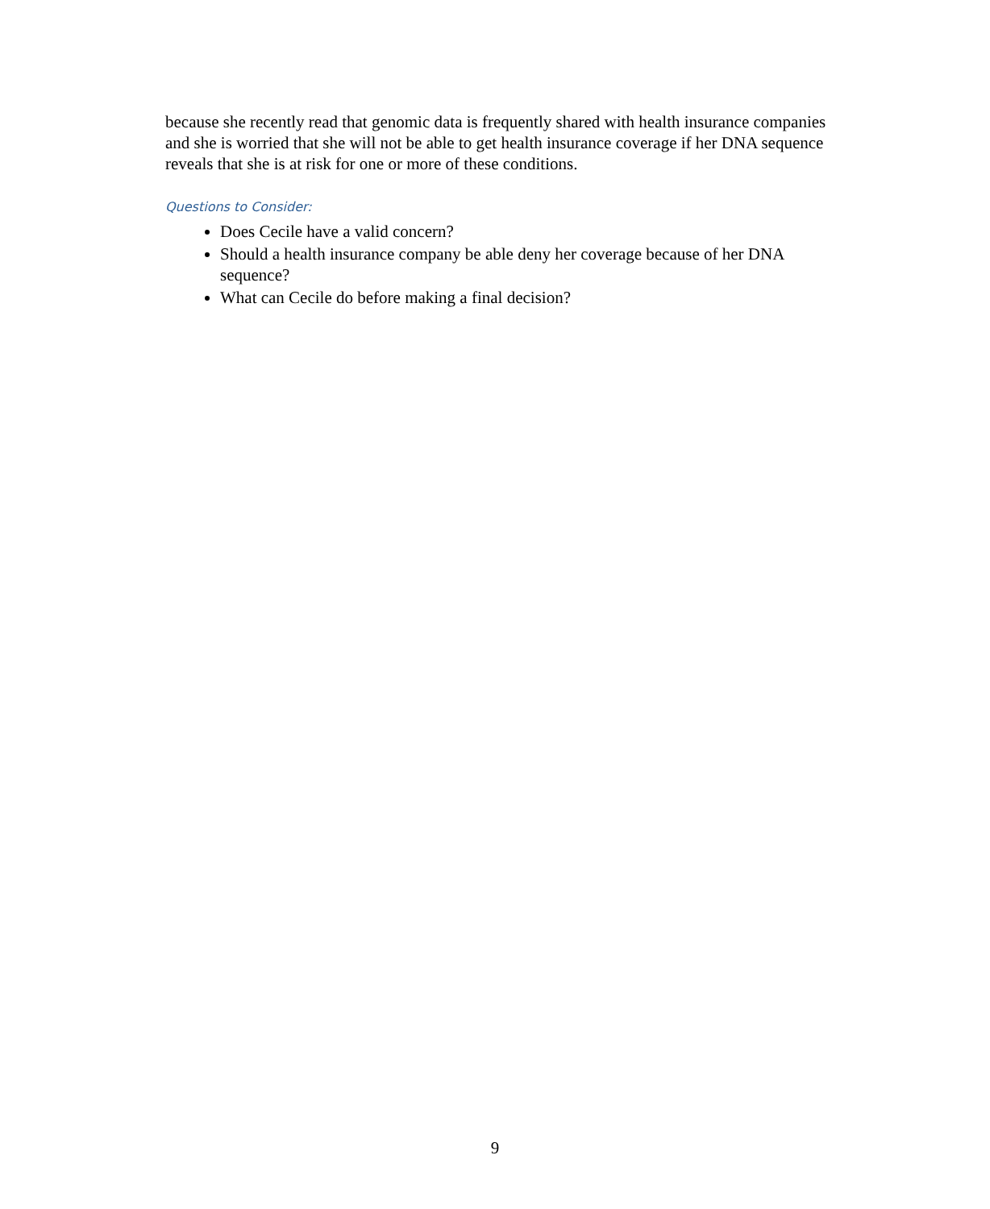because she recently read that genomic data is frequently shared with health insurance companies and she is worried that she will not be able to get health insurance coverage if her DNA sequence reveals that she is at risk for one or more of these conditions.
Questions to Consider:
Does Cecile have a valid concern?
Should a health insurance company be able deny her coverage because of her DNA sequence?
What can Cecile do before making a final decision?
9